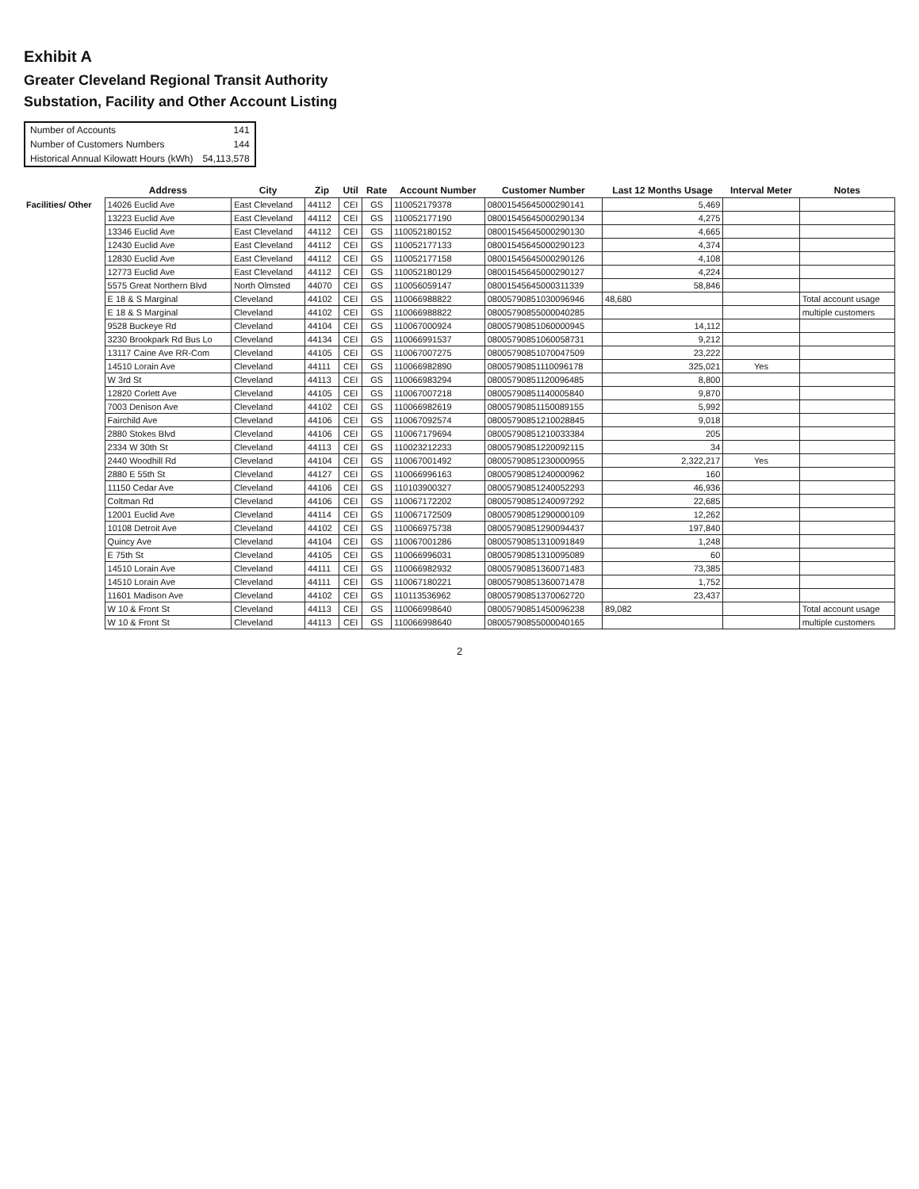Exhibit A
Greater Cleveland Regional Transit Authority
Substation, Facility and Other Account Listing
| Number of Accounts | 141 |
| Number of Customers Numbers | 144 |
| Historical Annual Kilowatt Hours (kWh) | 54,113,578 |
| | Address | City | Zip | Util | Rate | Account Number | Customer Number | Last 12 Months Usage | Interval Meter | Notes |
| --- | --- | --- | --- | --- | --- | --- | --- | --- | --- | --- |
| Facilities/ Other | 14026 Euclid Ave | East Cleveland | 44112 | CEI | GS | 110052179378 | 08001545645000290141 | 5,469 | | |
| | 13223 Euclid Ave | East Cleveland | 44112 | CEI | GS | 110052177190 | 08001545645000290134 | 4,275 | | |
| | 13346 Euclid Ave | East Cleveland | 44112 | CEI | GS | 110052180152 | 08001545645000290130 | 4,665 | | |
| | 12430 Euclid Ave | East Cleveland | 44112 | CEI | GS | 110052177133 | 08001545645000290123 | 4,374 | | |
| | 12830 Euclid Ave | East Cleveland | 44112 | CEI | GS | 110052177158 | 08001545645000290126 | 4,108 | | |
| | 12773 Euclid Ave | East Cleveland | 44112 | CEI | GS | 110052180129 | 08001545645000290127 | 4,224 | | |
| | 5575 Great Northern Blvd | North Olmsted | 44070 | CEI | GS | 110056059147 | 08001545645000311339 | 58,846 | | |
| | E 18 & S Marginal | Cleveland | 44102 | CEI | GS | 110066988822 | 08005790851030096946 | 48,680 | | Total account usage |
| | E 18 & S Marginal | Cleveland | 44102 | CEI | GS | 110066988822 | 08005790855000040285 | | | multiple customers |
| | 9528 Buckeye Rd | Cleveland | 44104 | CEI | GS | 110067000924 | 08005790851060000945 | 14,112 | | |
| | 3230 Brookpark Rd Bus Lo | Cleveland | 44134 | CEI | GS | 110066991537 | 08005790851060058731 | 9,212 | | |
| | 13117 Caine Ave RR-Com | Cleveland | 44105 | CEI | GS | 110067007275 | 08005790851070047509 | 23,222 | | |
| | 14510 Lorain Ave | Cleveland | 44111 | CEI | GS | 110066982890 | 08005790851110096178 | 325,021 | Yes | |
| | W 3rd St | Cleveland | 44113 | CEI | GS | 110066983294 | 08005790851120096485 | 8,800 | | |
| | 12820 Corlett Ave | Cleveland | 44105 | CEI | GS | 110067007218 | 08005790851140005840 | 9,870 | | |
| | 7003 Denison Ave | Cleveland | 44102 | CEI | GS | 110066982619 | 08005790851150089155 | 5,992 | | |
| | Fairchild Ave | Cleveland | 44106 | CEI | GS | 110067092574 | 08005790851210028845 | 9,018 | | |
| | 2880 Stokes Blvd | Cleveland | 44106 | CEI | GS | 110067179694 | 08005790851210033384 | 205 | | |
| | 2334 W 30th St | Cleveland | 44113 | CEI | GS | 110023212233 | 08005790851220092115 | 34 | | |
| | 2440 Woodhill Rd | Cleveland | 44104 | CEI | GS | 110067001492 | 08005790851230000955 | 2,322,217 | Yes | |
| | 2880 E 55th St | Cleveland | 44127 | CEI | GS | 110066996163 | 08005790851240000962 | 160 | | |
| | 11150 Cedar Ave | Cleveland | 44106 | CEI | GS | 110103900327 | 08005790851240052293 | 46,936 | | |
| | Coltman Rd | Cleveland | 44106 | CEI | GS | 110067172202 | 08005790851240097292 | 22,685 | | |
| | 12001 Euclid Ave | Cleveland | 44114 | CEI | GS | 110067172509 | 08005790851290000109 | 12,262 | | |
| | 10108 Detroit Ave | Cleveland | 44102 | CEI | GS | 110066975738 | 08005790851290094437 | 197,840 | | |
| | Quincy Ave | Cleveland | 44104 | CEI | GS | 110067001286 | 08005790851310091849 | 1,248 | | |
| | E 75th St | Cleveland | 44105 | CEI | GS | 110066996031 | 08005790851310095089 | 60 | | |
| | 14510 Lorain Ave | Cleveland | 44111 | CEI | GS | 110066982932 | 08005790851360071483 | 73,385 | | |
| | 14510 Lorain Ave | Cleveland | 44111 | CEI | GS | 110067180221 | 08005790851360071478 | 1,752 | | |
| | 11601 Madison Ave | Cleveland | 44102 | CEI | GS | 110113536962 | 08005790851370062720 | 23,437 | | |
| | W 10 & Front St | Cleveland | 44113 | CEI | GS | 110066998640 | 08005790851450096238 | 89,082 | | Total account usage |
| | W 10 & Front St | Cleveland | 44113 | CEI | GS | 110066998640 | 08005790855000040165 | | | multiple customers |
2